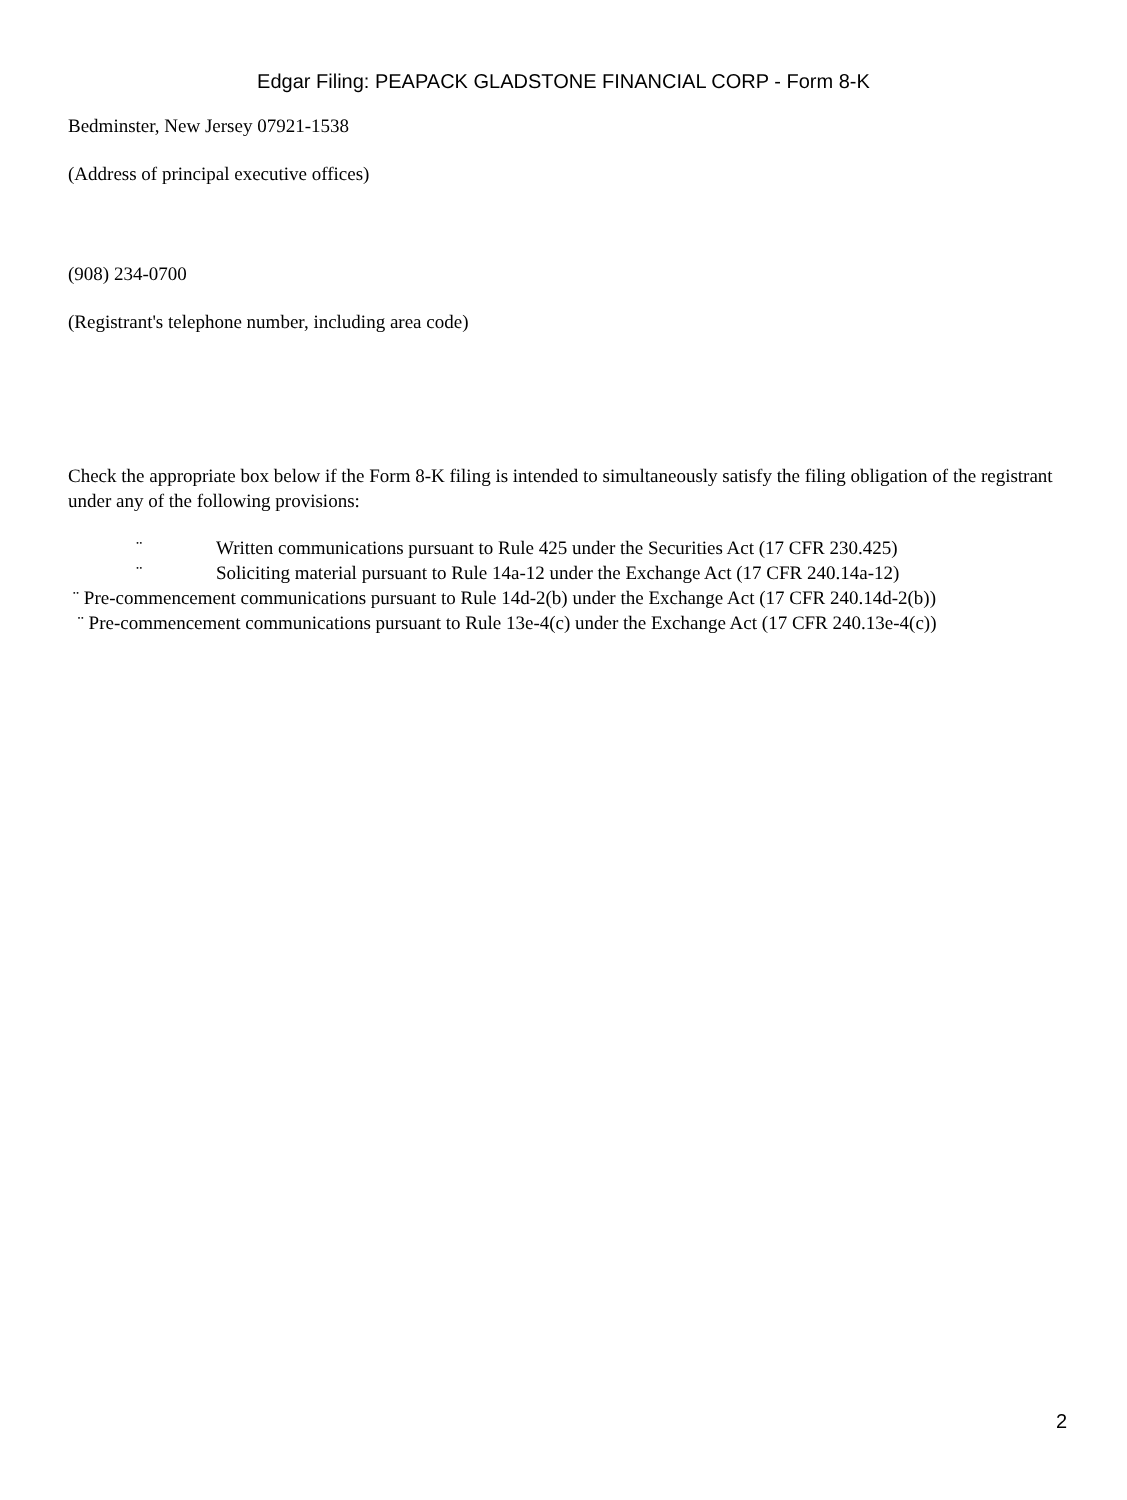Edgar Filing: PEAPACK GLADSTONE FINANCIAL CORP - Form 8-K
Bedminster, New Jersey 07921-1538
(Address of principal executive offices)
(908) 234-0700
(Registrant's telephone number, including area code)
Check the appropriate box below if the Form 8-K filing is intended to simultaneously satisfy the filing obligation of the registrant under any of the following provisions:
¨ Written communications pursuant to Rule 425 under the Securities Act (17 CFR 230.425)
¨ Soliciting material pursuant to Rule 14a-12 under the Exchange Act (17 CFR 240.14a-12)
¨ Pre-commencement communications pursuant to Rule 14d-2(b) under the Exchange Act (17 CFR 240.14d-2(b))
¨ Pre-commencement communications pursuant to Rule 13e-4(c) under the Exchange Act (17 CFR 240.13e-4(c))
2